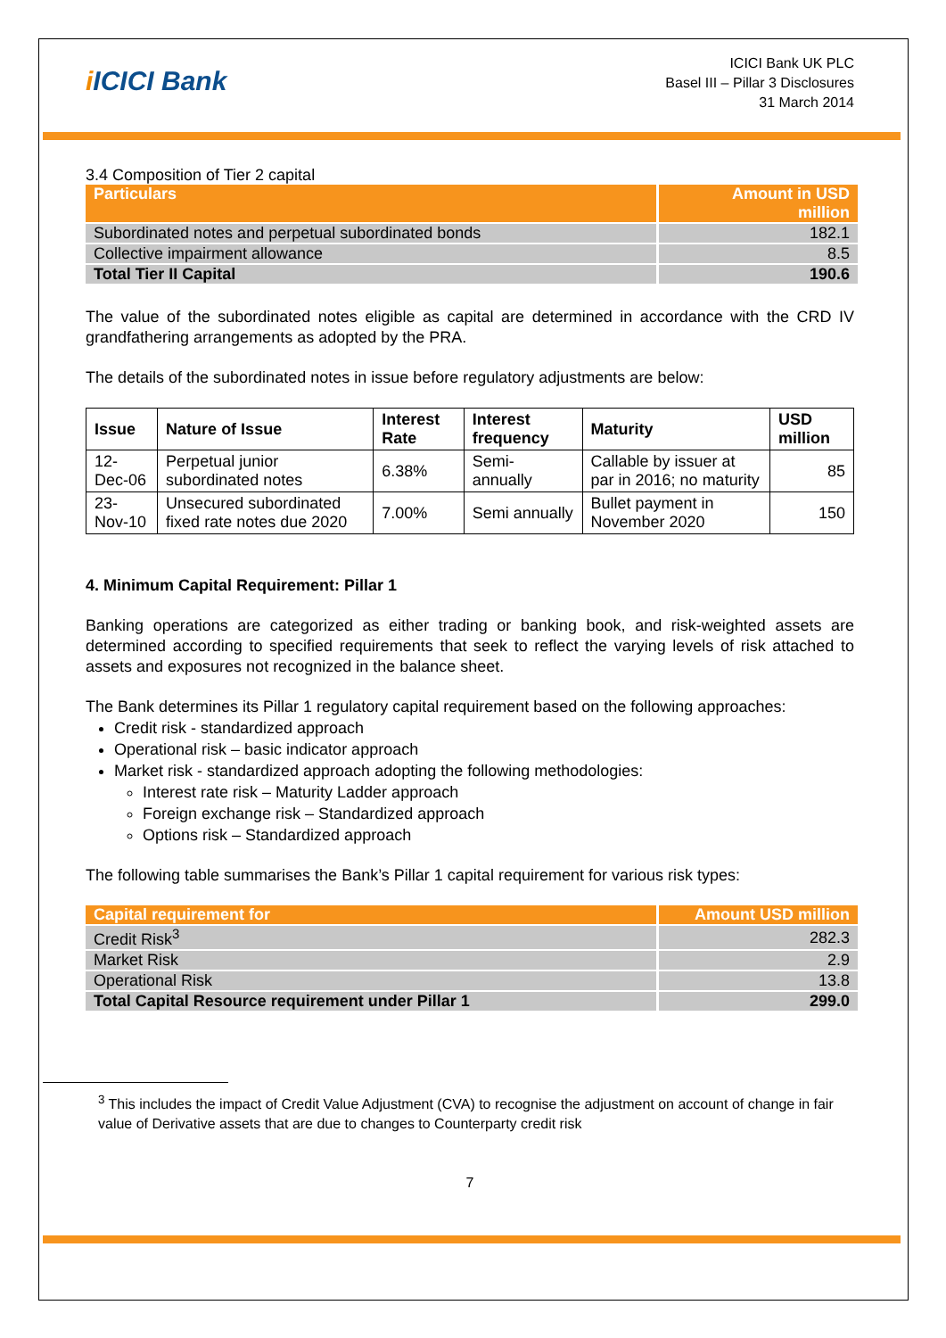i ICICI Bank
ICICI Bank UK PLC
Basel III – Pillar 3 Disclosures
31 March 2014
3.4 Composition of Tier 2 capital
| Particulars | Amount in USD million |
| --- | --- |
| Subordinated notes and perpetual subordinated bonds | 182.1 |
| Collective impairment allowance | 8.5 |
| Total Tier II Capital | 190.6 |
The value of the subordinated notes eligible as capital are determined in accordance with the CRD IV grandfathering arrangements as adopted by the PRA.
The details of the subordinated notes in issue before regulatory adjustments are below:
| Issue | Nature of Issue | Interest Rate | Interest frequency | Maturity | USD million |
| --- | --- | --- | --- | --- | --- |
| 12-Dec-06 | Perpetual junior subordinated notes | 6.38% | Semi-annually | Callable by issuer at par in 2016; no maturity | 85 |
| 23-Nov-10 | Unsecured subordinated fixed rate notes due 2020 | 7.00% | Semi annually | Bullet payment in November 2020 | 150 |
4. Minimum Capital Requirement: Pillar 1
Banking operations are categorized as either trading or banking book, and risk-weighted assets are determined according to specified requirements that seek to reflect the varying levels of risk attached to assets and exposures not recognized in the balance sheet.
The Bank determines its Pillar 1 regulatory capital requirement based on the following approaches:
Credit risk - standardized approach
Operational risk – basic indicator approach
Market risk - standardized approach adopting the following methodologies:
Interest rate risk – Maturity Ladder approach
Foreign exchange risk – Standardized approach
Options risk – Standardized approach
The following table summarises the Bank’s Pillar 1 capital requirement for various risk types:
| Capital requirement for | Amount USD million |
| --- | --- |
| Credit Risk<sup>3</sup> | 282.3 |
| Market Risk | 2.9 |
| Operational Risk | 13.8 |
| Total Capital Resource requirement under Pillar 1 | 299.0 |
<sup>3</sup> This includes the impact of Credit Value Adjustment (CVA) to recognise the adjustment on account of change in fair value of Derivative assets that are due to changes to Counterparty credit risk
7